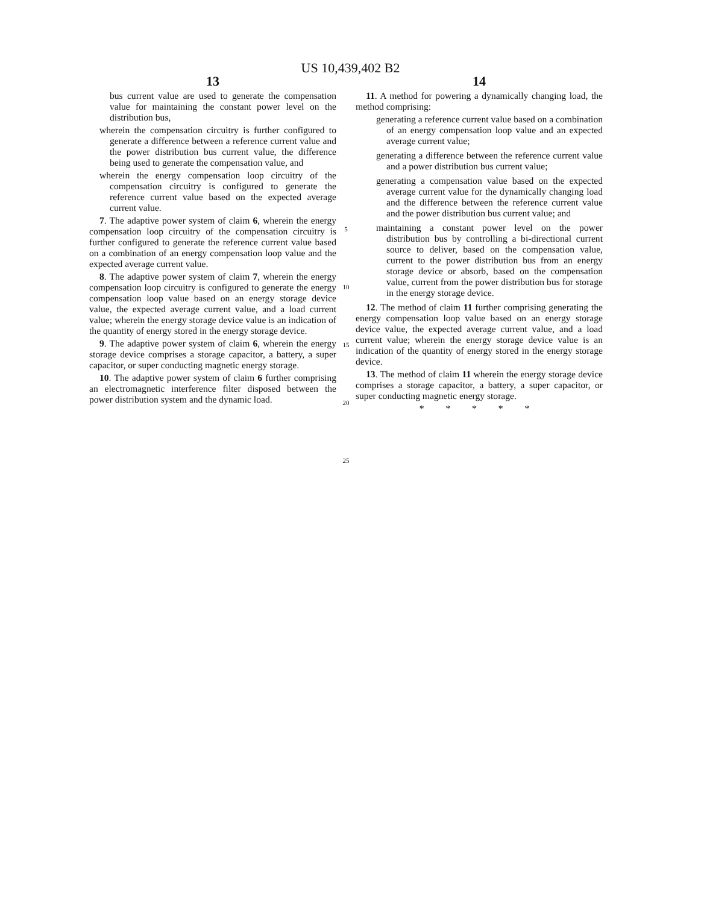US 10,439,402 B2
13
bus current value are used to generate the compensation value for maintaining the constant power level on the distribution bus,
wherein the compensation circuitry is further configured to generate a difference between a reference current value and the power distribution bus current value, the difference being used to generate the compensation value, and
wherein the energy compensation loop circuitry of the compensation circuitry is configured to generate the reference current value based on the expected average current value.
7. The adaptive power system of claim 6, wherein the energy compensation loop circuitry of the compensation circuitry is further configured to generate the reference current value based on a combination of an energy compensation loop value and the expected average current value.
8. The adaptive power system of claim 7, wherein the energy compensation loop circuitry is configured to generate the energy compensation loop value based on an energy storage device value, the expected average current value, and a load current value; wherein the energy storage device value is an indication of the quantity of energy stored in the energy storage device.
9. The adaptive power system of claim 6, wherein the energy storage device comprises a storage capacitor, a battery, a super capacitor, or super conducting magnetic energy storage.
10. The adaptive power system of claim 6 further comprising an electromagnetic interference filter disposed between the power distribution system and the dynamic load.
5
10
15
20
25
14
11. A method for powering a dynamically changing load, the method comprising:
generating a reference current value based on a combination of an energy compensation loop value and an expected average current value;
generating a difference between the reference current value and a power distribution bus current value;
generating a compensation value based on the expected average current value for the dynamically changing load and the difference between the reference current value and the power distribution bus current value; and
maintaining a constant power level on the power distribution bus by controlling a bi-directional current source to deliver, based on the compensation value, current to the power distribution bus from an energy storage device or absorb, based on the compensation value, current from the power distribution bus for storage in the energy storage device.
12. The method of claim 11 further comprising generating the energy compensation loop value based on an energy storage device value, the expected average current value, and a load current value; wherein the energy storage device value is an indication of the quantity of energy stored in the energy storage device.
13. The method of claim 11 wherein the energy storage device comprises a storage capacitor, a battery, a super capacitor, or super conducting magnetic energy storage.
* * * * *